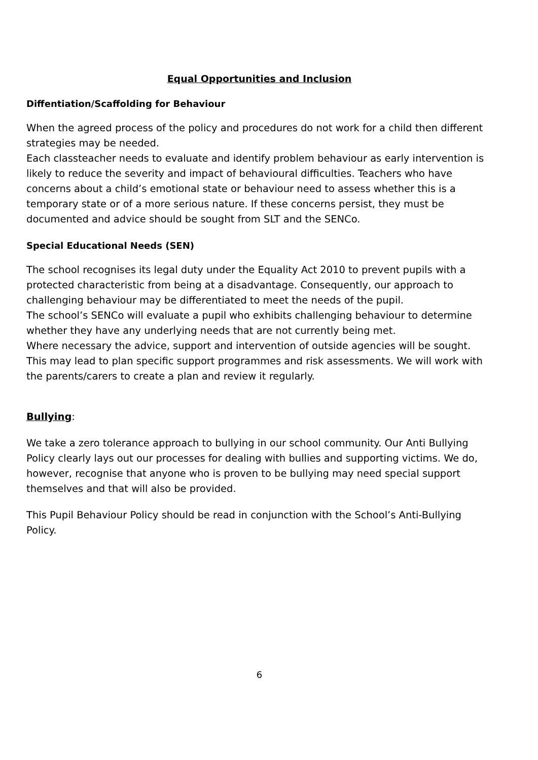Equal Opportunities and Inclusion
Diffentiation/Scaffolding for Behaviour
When the agreed process of the policy and procedures do not work for a child then different strategies may be needed.
Each classteacher needs to evaluate and identify problem behaviour as early intervention is likely to reduce the severity and impact of behavioural difficulties. Teachers who have concerns about a child’s emotional state or behaviour need to assess whether this is a temporary state or of a more serious nature. If these concerns persist, they must be documented and advice should be sought from SLT and the SENCo.
Special Educational Needs (SEN)
The school recognises its legal duty under the Equality Act 2010 to prevent pupils with a protected characteristic from being at a disadvantage. Consequently, our approach to challenging behaviour may be differentiated to meet the needs of the pupil.
The school’s SENCo will evaluate a pupil who exhibits challenging behaviour to determine whether they have any underlying needs that are not currently being met.
Where necessary the advice, support and intervention of outside agencies will be sought. This may lead to plan specific support programmes and risk assessments. We will work with the parents/carers to create a plan and review it regularly.
Bullying:
We take a zero tolerance approach to bullying in our school community. Our Anti Bullying Policy clearly lays out our processes for dealing with bullies and supporting victims. We do, however, recognise that anyone who is proven to be bullying may need special support themselves and that will also be provided.
This Pupil Behaviour Policy should be read in conjunction with the School’s Anti-Bullying Policy.
6